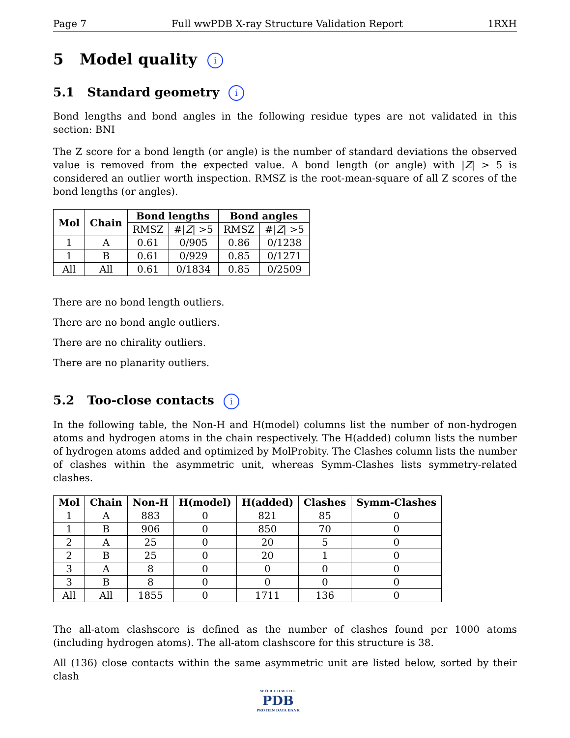Page 7 Full wwPDB X-ray Structure Validation Report 1RXH
5 Model quality i
5.1 Standard geometry i
Bond lengths and bond angles in the following residue types are not validated in this section: BNI
The Z score for a bond length (or angle) is the number of standard deviations the observed value is removed from the expected value. A bond length (or angle) with |Z| > 5 is considered an outlier worth inspection. RMSZ is the root-mean-square of all Z scores of the bond lengths (or angles).
| Mol | Chain | Bond lengths | | Bond angles | |
| --- | --- | --- | --- | --- | --- |
| | | RMSZ | #/ Z / >5 | RMSZ | #/ Z / >5 |
| 1 | A | 0.61 | 0/905 | 0.86 | 0/1238 |
| 1 | B | 0.61 | 0/929 | 0.85 | 0/1271 |
| All | All | 0.61 | 0/1834 | 0.85 | 0/2509 |
There are no bond length outliers.
There are no bond angle outliers.
There are no chirality outliers.
There are no planarity outliers.
5.2 Too-close contacts i
In the following table, the Non-H and H(model) columns list the number of non-hydrogen atoms and hydrogen atoms in the chain respectively. The H(added) column lists the number of hydrogen atoms added and optimized by MolProbity. The Clashes column lists the number of clashes within the asymmetric unit, whereas Symm-Clashes lists symmetry-related clashes.
| Mol | Chain | Non-H | H(model) | H(added) | Clashes | Symm-Clashes |
| --- | --- | --- | --- | --- | --- | --- |
| 1 | A | 883 | 0 | 821 | 85 | 0 |
| 1 | B | 906 | 0 | 850 | 70 | 0 |
| 2 | A | 25 | 0 | 20 | 5 | 0 |
| 2 | B | 25 | 0 | 20 | 1 | 0 |
| 3 | A | 8 | 0 | 0 | 0 | 0 |
| 3 | B | 8 | 0 | 0 | 0 | 0 |
| All | All | 1855 | 0 | 1711 | 136 | 0 |
The all-atom clashscore is defined as the number of clashes found per 1000 atoms (including hydrogen atoms). The all-atom clashscore for this structure is 38.
All (136) close contacts within the same asymmetric unit are listed below, sorted by their clash
W O R L D W I D E
PDB
PROTEIN DATA BANK